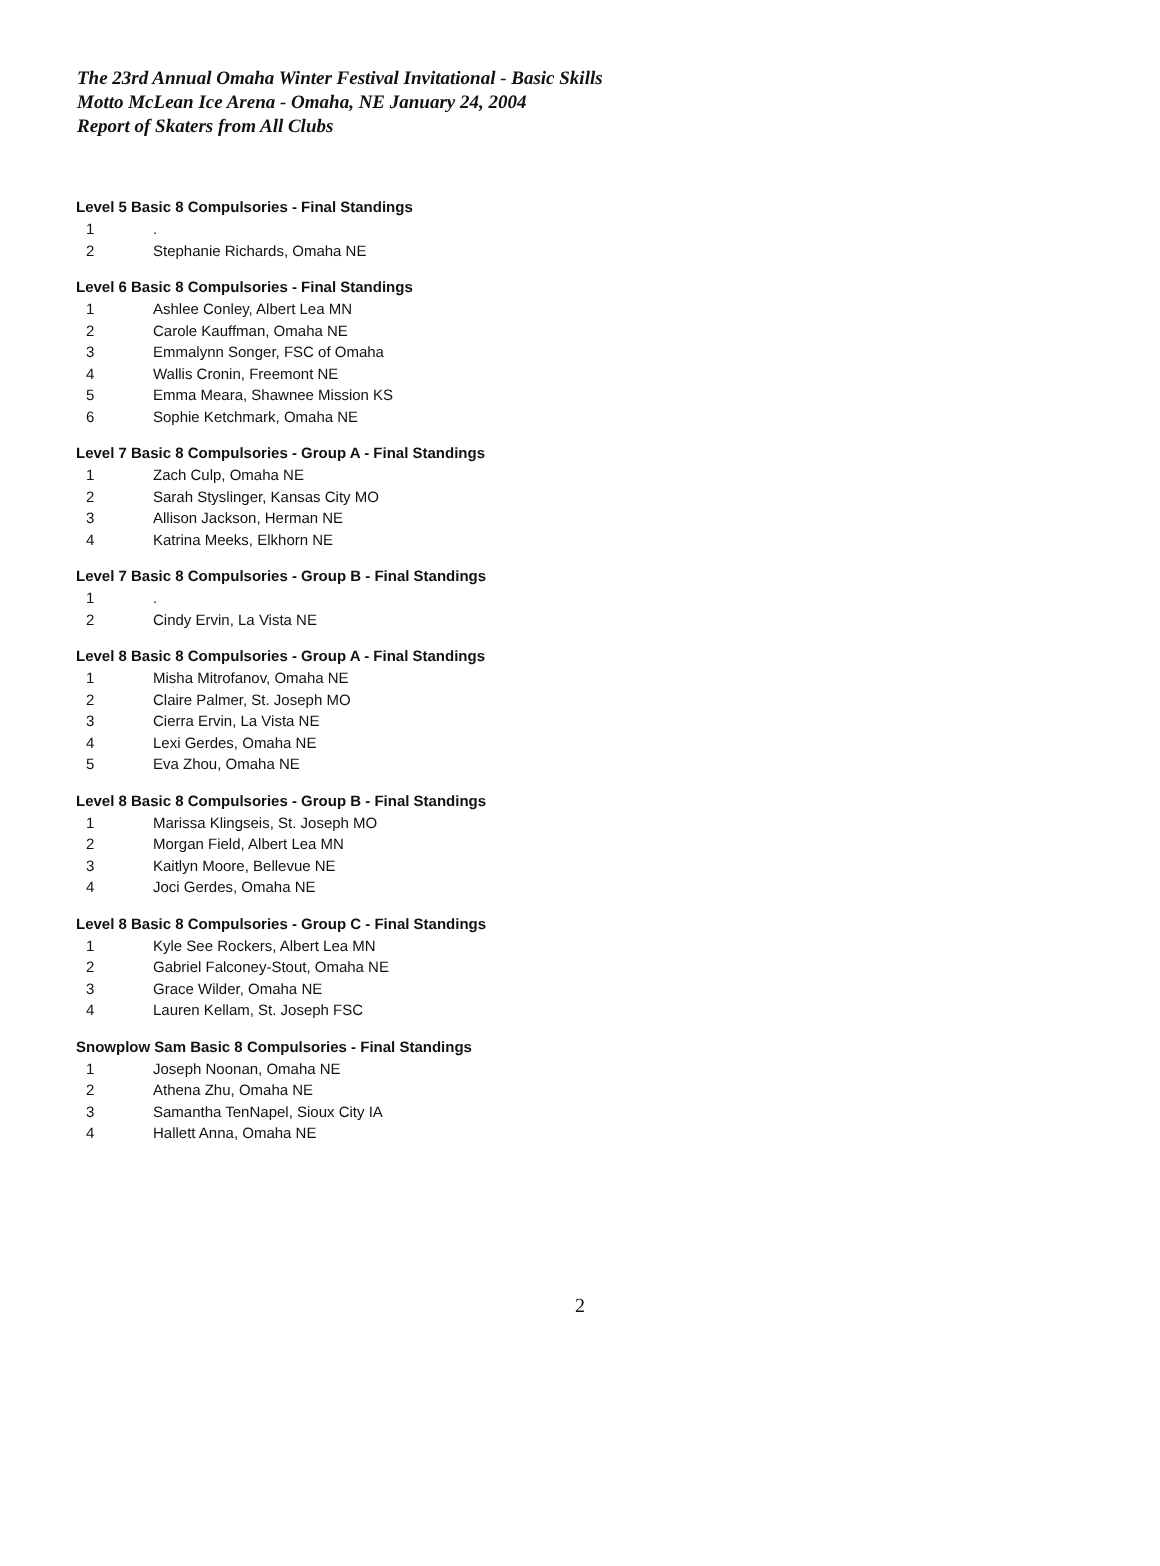The 23rd Annual Omaha Winter Festival Invitational - Basic Skills
Motto McLean Ice Arena - Omaha, NE January 24, 2004
Report of Skaters from All Clubs
Level 5 Basic 8 Compulsories - Final Standings
| 1 | . |
| 2 | Stephanie Richards, Omaha NE |
Level 6 Basic 8 Compulsories - Final Standings
| 1 | Ashlee Conley, Albert Lea MN |
| 2 | Carole Kauffman, Omaha NE |
| 3 | Emmalynn Songer, FSC of Omaha |
| 4 | Wallis Cronin, Freemont NE |
| 5 | Emma Meara, Shawnee Mission KS |
| 6 | Sophie Ketchmark, Omaha NE |
Level 7 Basic 8 Compulsories - Group A - Final Standings
| 1 | Zach Culp, Omaha NE |
| 2 | Sarah Styslinger, Kansas City MO |
| 3 | Allison Jackson, Herman NE |
| 4 | Katrina Meeks, Elkhorn NE |
Level 7 Basic 8 Compulsories - Group B - Final Standings
| 1 | . |
| 2 | Cindy Ervin, La Vista NE |
Level 8 Basic 8 Compulsories - Group A - Final Standings
| 1 | Misha Mitrofanov, Omaha NE |
| 2 | Claire Palmer, St. Joseph MO |
| 3 | Cierra Ervin, La Vista NE |
| 4 | Lexi Gerdes, Omaha NE |
| 5 | Eva Zhou, Omaha NE |
Level 8 Basic 8 Compulsories - Group B - Final Standings
| 1 | Marissa Klingseis, St. Joseph MO |
| 2 | Morgan Field, Albert Lea MN |
| 3 | Kaitlyn Moore, Bellevue NE |
| 4 | Joci Gerdes, Omaha NE |
Level 8 Basic 8 Compulsories - Group C - Final Standings
| 1 | Kyle See Rockers, Albert Lea MN |
| 2 | Gabriel Falconey-Stout, Omaha NE |
| 3 | Grace Wilder, Omaha NE |
| 4 | Lauren Kellam, St. Joseph FSC |
Snowplow Sam Basic 8 Compulsories - Final Standings
| 1 | Joseph Noonan, Omaha NE |
| 2 | Athena Zhu, Omaha NE |
| 3 | Samantha TenNapel, Sioux City IA |
| 4 | Hallett Anna, Omaha NE |
2